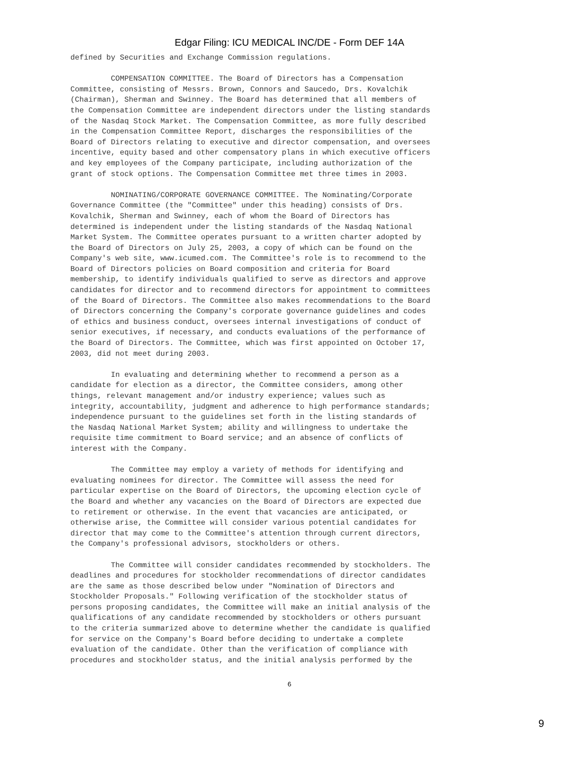Edgar Filing: ICU MEDICAL INC/DE - Form DEF 14A
defined by Securities and Exchange Commission regulations.

         COMPENSATION COMMITTEE. The Board of Directors has a Compensation
Committee, consisting of Messrs. Brown, Connors and Saucedo, Drs. Kovalchik
(Chairman), Sherman and Swinney. The Board has determined that all members of
the Compensation Committee are independent directors under the listing standards
of the Nasdaq Stock Market. The Compensation Committee, as more fully described
in the Compensation Committee Report, discharges the responsibilities of the
Board of Directors relating to executive and director compensation, and oversees
incentive, equity based and other compensatory plans in which executive officers
and key employees of the Company participate, including authorization of the
grant of stock options. The Compensation Committee met three times in 2003.

         NOMINATING/CORPORATE GOVERNANCE COMMITTEE. The Nominating/Corporate
Governance Committee (the "Committee" under this heading) consists of Drs.
Kovalchik, Sherman and Swinney, each of whom the Board of Directors has
determined is independent under the listing standards of the Nasdaq National
Market System. The Committee operates pursuant to a written charter adopted by
the Board of Directors on July 25, 2003, a copy of which can be found on the
Company's web site, www.icumed.com. The Committee's role is to recommend to the
Board of Directors policies on Board composition and criteria for Board
membership, to identify individuals qualified to serve as directors and approve
candidates for director and to recommend directors for appointment to committees
of the Board of Directors. The Committee also makes recommendations to the Board
of Directors concerning the Company's corporate governance guidelines and codes
of ethics and business conduct, oversees internal investigations of conduct of
senior executives, if necessary, and conducts evaluations of the performance of
the Board of Directors. The Committee, which was first appointed on October 17,
2003, did not meet during 2003.

         In evaluating and determining whether to recommend a person as a
candidate for election as a director, the Committee considers, among other
things, relevant management and/or industry experience; values such as
integrity, accountability, judgment and adherence to high performance standards;
independence pursuant to the guidelines set forth in the listing standards of
the Nasdaq National Market System; ability and willingness to undertake the
requisite time commitment to Board service; and an absence of conflicts of
interest with the Company.

         The Committee may employ a variety of methods for identifying and
evaluating nominees for director. The Committee will assess the need for
particular expertise on the Board of Directors, the upcoming election cycle of
the Board and whether any vacancies on the Board of Directors are expected due
to retirement or otherwise. In the event that vacancies are anticipated, or
otherwise arise, the Committee will consider various potential candidates for
director that may come to the Committee's attention through current directors,
the Company's professional advisors, stockholders or others.

         The Committee will consider candidates recommended by stockholders. The
deadlines and procedures for stockholder recommendations of director candidates
are the same as those described below under "Nomination of Directors and
Stockholder Proposals." Following verification of the stockholder status of
persons proposing candidates, the Committee will make an initial analysis of the
qualifications of any candidate recommended by stockholders or others pursuant
to the criteria summarized above to determine whether the candidate is qualified
for service on the Company's Board before deciding to undertake a complete
evaluation of the candidate. Other than the verification of compliance with
procedures and stockholder status, and the initial analysis performed by the
6
9